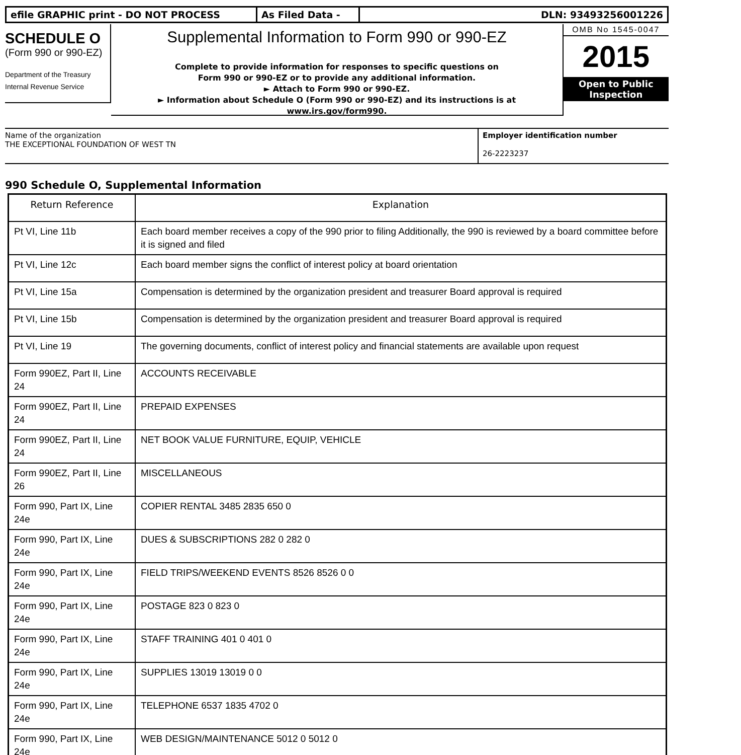efile GRAPHIC print - DO NOT PROCESS As Filed Data - DLN: 93493256001226
SCHEDULE O
(Form 990 or 990-EZ)
Department of the Treasury
Internal Revenue Service
Supplemental Information to Form 990 or 990-EZ
Complete to provide information for responses to specific questions on
Form 990 or 990-EZ or to provide any additional information.
► Attach to Form 990 or 990-EZ.
► Information about Schedule O (Form 990 or 990-EZ) and its instructions is at
www.irs.gov/form990.
OMB No 1545-0047
2015
Open to Public
Inspection
Name of the organization
THE EXCEPTIONAL FOUNDATION OF WEST TN
Employer identification number
26-2223237
990 Schedule O, Supplemental Information
| Return Reference | Explanation |
| --- | --- |
| Pt VI, Line 11b | Each board member receives a copy of the 990 prior to filing Additionally, the 990 is reviewed by a board committee before it is signed and filed |
| Pt VI, Line 12c | Each board member signs the conflict of interest policy at board orientation |
| Pt VI, Line 15a | Compensation is determined by the organization president and treasurer Board approval is required |
| Pt VI, Line 15b | Compensation is determined by the organization president and treasurer Board approval is required |
| Pt VI, Line 19 | The governing documents, conflict of interest policy and financial statements are available upon request |
| Form 990EZ, Part II, Line 24 | ACCOUNTS RECEIVABLE |
| Form 990EZ, Part II, Line 24 | PREPAID EXPENSES |
| Form 990EZ, Part II, Line 24 | NET BOOK VALUE FURNITURE, EQUIP, VEHICLE |
| Form 990EZ, Part II, Line 26 | MISCELLANEOUS |
| Form 990, Part IX, Line 24e | COPIER RENTAL 3485 2835 650 0 |
| Form 990, Part IX, Line 24e | DUES & SUBSCRIPTIONS 282 0 282 0 |
| Form 990, Part IX, Line 24e | FIELD TRIPS/WEEKEND EVENTS 8526 8526 0 0 |
| Form 990, Part IX, Line 24e | POSTAGE 823 0 823 0 |
| Form 990, Part IX, Line 24e | STAFF TRAINING 401 0 401 0 |
| Form 990, Part IX, Line 24e | SUPPLIES 13019 13019 0 0 |
| Form 990, Part IX, Line 24e | TELEPHONE 6537 1835 4702 0 |
| Form 990, Part IX, Line 24e | WEB DESIGN/MAINTENANCE 5012 0 5012 0 |